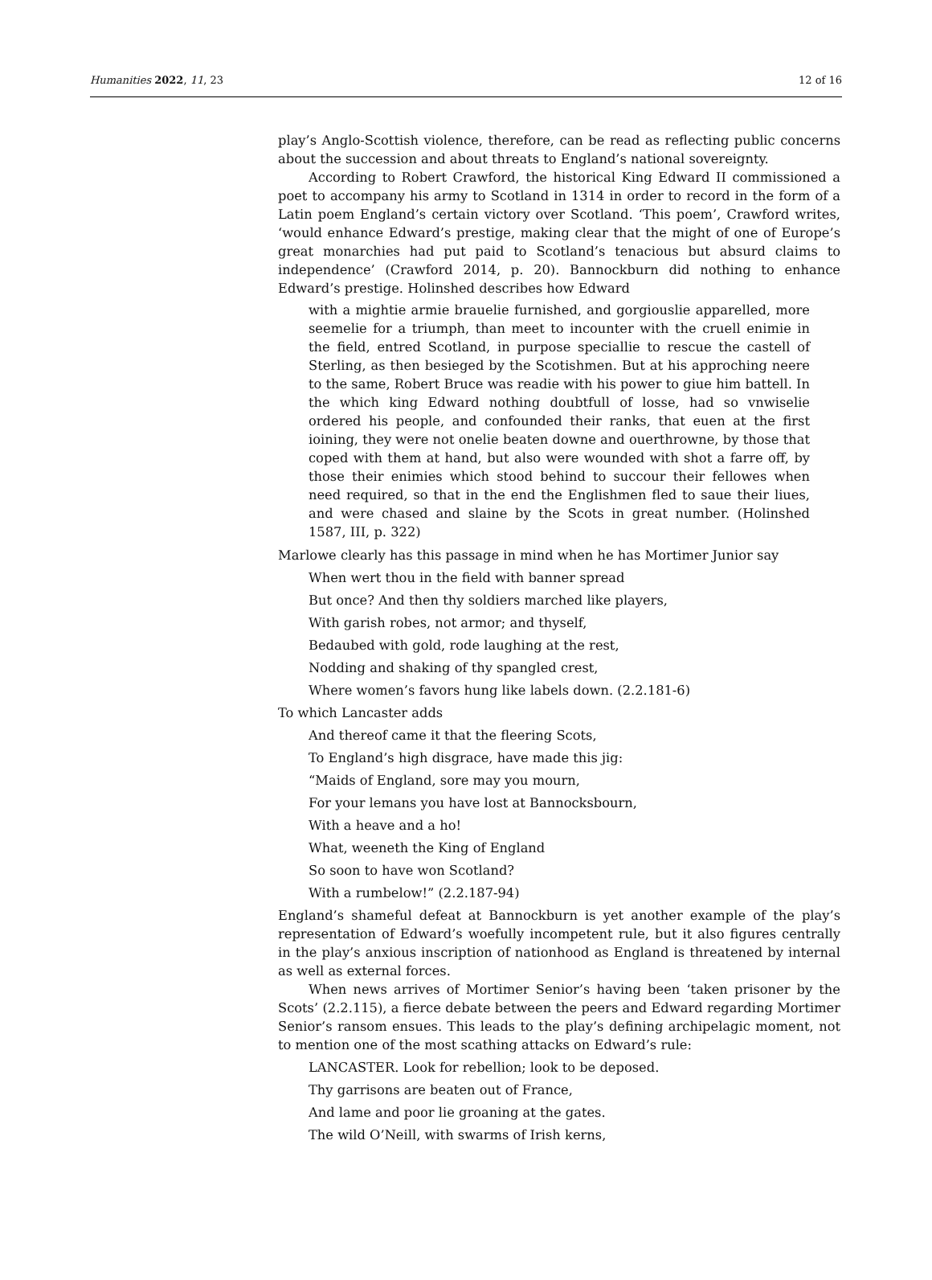Humanities 2022, 11, 23 12 of 16
play’s Anglo-Scottish violence, therefore, can be read as reflecting public concerns about the succession and about threats to England’s national sovereignty.
According to Robert Crawford, the historical King Edward II commissioned a poet to accompany his army to Scotland in 1314 in order to record in the form of a Latin poem England’s certain victory over Scotland. ‘This poem’, Crawford writes, ‘would enhance Edward’s prestige, making clear that the might of one of Europe’s great monarchies had put paid to Scotland’s tenacious but absurd claims to independence’ (Crawford 2014, p. 20). Bannockburn did nothing to enhance Edward’s prestige. Holinshed describes how Edward
with a mightie armie brauelie furnished, and gorgiouslie apparelled, more seemelie for a triumph, than meet to incounter with the cruell enimie in the field, entred Scotland, in purpose speciallie to rescue the castell of Sterling, as then besieged by the Scotishmen. But at his approching neere to the same, Robert Bruce was readie with his power to giue him battell. In the which king Edward nothing doubtfull of losse, had so vnwiselie ordered his people, and confounded their ranks, that euen at the first ioining, they were not onelie beaten downe and ouerthrowne, by those that coped with them at hand, but also were wounded with shot a farre off, by those their enimies which stood behind to succour their fellowes when need required, so that in the end the Englishmen fled to saue their liues, and were chased and slaine by the Scots in great number. (Holinshed 1587, III, p. 322)
Marlowe clearly has this passage in mind when he has Mortimer Junior say
When wert thou in the field with banner spread
But once? And then thy soldiers marched like players,
With garish robes, not armor; and thyself,
Bedaubed with gold, rode laughing at the rest,
Nodding and shaking of thy spangled crest,
Where women’s favors hung like labels down. (2.2.181-6)
To which Lancaster adds
And thereof came it that the fleering Scots,
To England’s high disgrace, have made this jig:
“Maids of England, sore may you mourn,
For your lemans you have lost at Bannocksbourn,
With a heave and a ho!
What, weeneth the King of England
So soon to have won Scotland?
With a rumbelow!” (2.2.187-94)
England’s shameful defeat at Bannockburn is yet another example of the play’s representation of Edward’s woefully incompetent rule, but it also figures centrally in the play’s anxious inscription of nationhood as England is threatened by internal as well as external forces.
When news arrives of Mortimer Senior’s having been ‘taken prisoner by the Scots’ (2.2.115), a fierce debate between the peers and Edward regarding Mortimer Senior’s ransom ensues. This leads to the play’s defining archipelagic moment, not to mention one of the most scathing attacks on Edward’s rule:
LANCASTER. Look for rebellion; look to be deposed.
Thy garrisons are beaten out of France,
And lame and poor lie groaning at the gates.
The wild O’Neill, with swarms of Irish kerns,